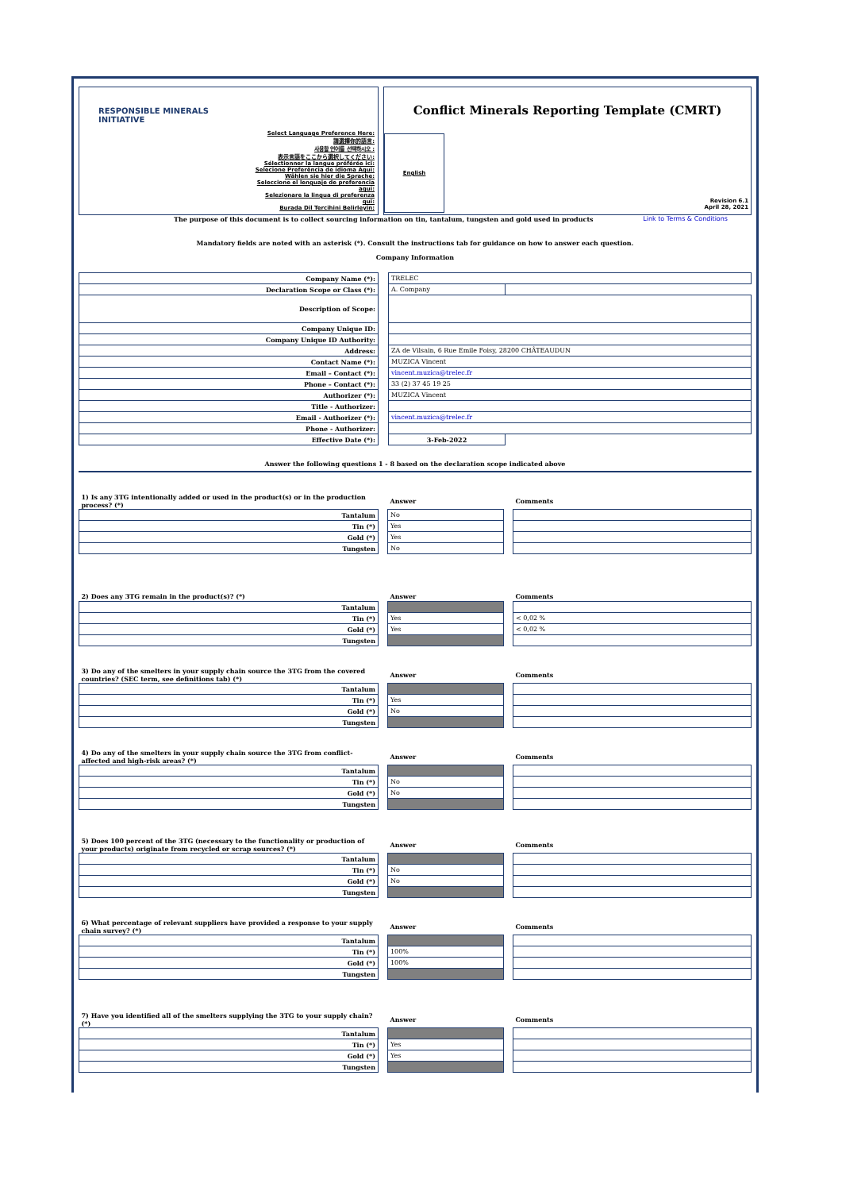RESPONSIBLE MINERALS INITIATIVE
Select Language Preference Here:
請選擇你的語言:
사용할 언어를 선택하시오 :
表示言語をここから選択してください:
Sélectionner la langue préférée ici:
Selecione Preferência de idioma Aqui:
Wählen sie hier die Sprache:
Seleccione el lenguaje de preferencia aqui:
Selezionare la lingua di preferenza qui:
Burada Dil Tercihini Belirleyin:
Conflict Minerals Reporting Template (CMRT)
English
Revision 6.1
April 28, 2021
The purpose of this document is to collect sourcing information on tin, tantalum, tungsten and gold used in products Link to Terms & Conditions
Mandatory fields are noted with an asterisk (*). Consult the instructions tab for guidance on how to answer each question.
Company Information
| Company Name (*): | | TRELEC | |
| Declaration Scope or Class (*): | | A. Company | |
| Description of Scope: | | | |
| Company Unique ID: | | | |
| Company Unique ID Authority: | | | |
| Address: | | ZA de Vilsain, 6 Rue Emile Foisy, 28200 CHÂTEAUDUN | |
| Contact Name (*): | | MUZICA Vincent | |
| Email – Contact (*): | | vincent.muzica@trelec.fr | |
| Phone – Contact (*): | | 33 (2) 37 45 19 25 | |
| Authorizer (*): | | MUZICA Vincent | |
| Title - Authorizer: | | | |
| Email - Authorizer (*): | | vincent.muzica@trelec.fr | |
| Phone - Authorizer: | | | |
| Effective Date (*): | | 3-Feb-2022 | |
Answer the following questions 1 - 8 based on the declaration scope indicated above
| 1) Is any 3TG intentionally added or used in the product(s) or in the production process? (*) | | Answer | | Comments |
| Tantalum | | No | | |
| Tin (*) | | Yes | | |
| Gold (*) | | Yes | | |
| Tungsten | | No | | |
| 2) Does any 3TG remain in the product(s)? (*) | | Answer | | Comments |
| Tantalum | | | | |
| Tin (*) | | Yes | | < 0,02 % |
| Gold (*) | | Yes | | < 0,02 % |
| Tungsten | | | | |
| 3) Do any of the smelters in your supply chain source the 3TG from the covered countries? (SEC term, see definitions tab) (*) | | Answer | | Comments |
| Tantalum | | | | |
| Tin (*) | | Yes | | |
| Gold (*) | | No | | |
| Tungsten | | | | |
| 4) Do any of the smelters in your supply chain source the 3TG from conflict-affected and high-risk areas? (*) | | Answer | | Comments |
| Tantalum | | | | |
| Tin (*) | | No | | |
| Gold (*) | | No | | |
| Tungsten | | | | |
| 5) Does 100 percent of the 3TG (necessary to the functionality or production of your products) originate from recycled or scrap sources? (*) | | Answer | | Comments |
| Tantalum | | | | |
| Tin (*) | | No | | |
| Gold (*) | | No | | |
| Tungsten | | | | |
| 6) What percentage of relevant suppliers have provided a response to your supply chain survey? (*) | | Answer | | Comments |
| Tantalum | | | | |
| Tin (*) | | 100% | | |
| Gold (*) | | 100% | | |
| Tungsten | | | | |
| 7) Have you identified all of the smelters supplying the 3TG to your supply chain? (*) | | Answer | | Comments |
| Tantalum | | | | |
| Tin (*) | | Yes | | |
| Gold (*) | | Yes | | |
| Tungsten | | | | |